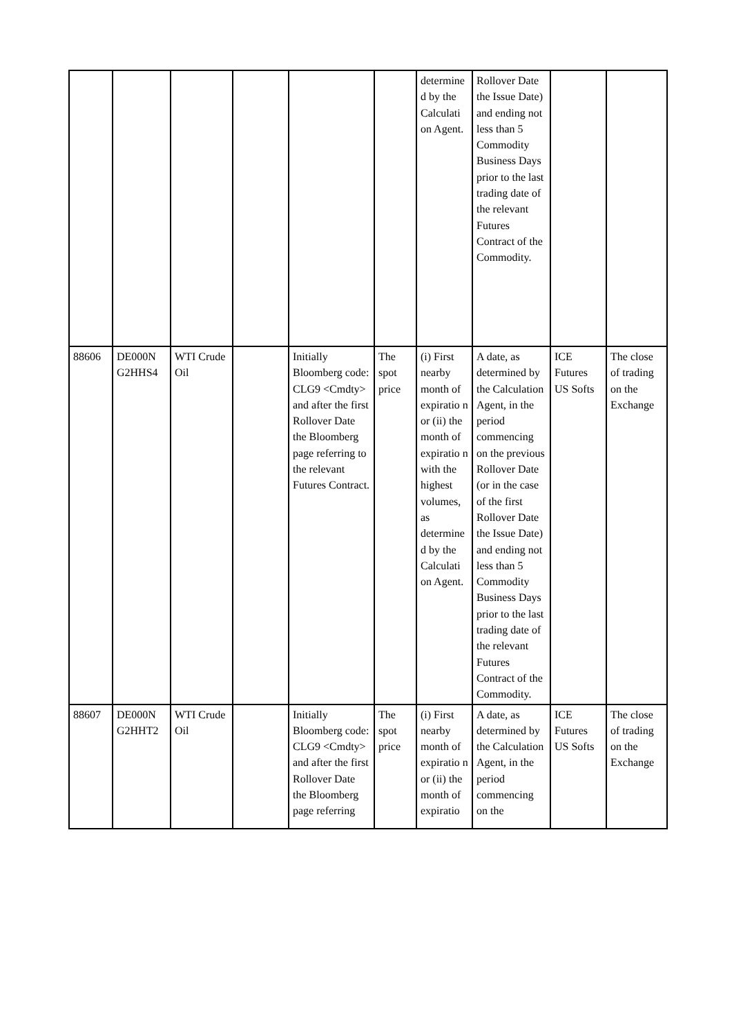| | | | | | | determine d by the Calculati on Agent. | Rollover Date the Issue Date) and ending not less than 5 Commodity Business Days prior to the last trading date of the relevant Futures Contract of the Commodity. | | |
| 88606 | DE000N G2HHS4 | WTI Crude Oil | | Initially Bloomberg code: CLG9 <Cmdty> and after the first Rollover Date the Bloomberg page referring to the relevant Futures Contract. | The spot price | (i) First nearby month of expiratio n or (ii) the month of expiratio n with the highest volumes, as determine d by the Calculati on Agent. | A date, as determined by the Calculation Agent, in the period commencing on the previous Rollover Date (or in the case of the first Rollover Date the Issue Date) and ending not less than 5 Commodity Business Days prior to the last trading date of the relevant Futures Contract of the Commodity. | ICE Futures US Softs | The close of trading on the Exchange |
| 88607 | DE000N G2HHT2 | WTI Crude Oil | | Initially Bloomberg code: CLG9 <Cmdty> and after the first Rollover Date the Bloomberg page referring | The spot price | (i) First nearby month of expiratio n or (ii) the month of expiratio | A date, as determined by the Calculation Agent, in the period commencing on the | ICE Futures US Softs | The close of trading on the Exchange |